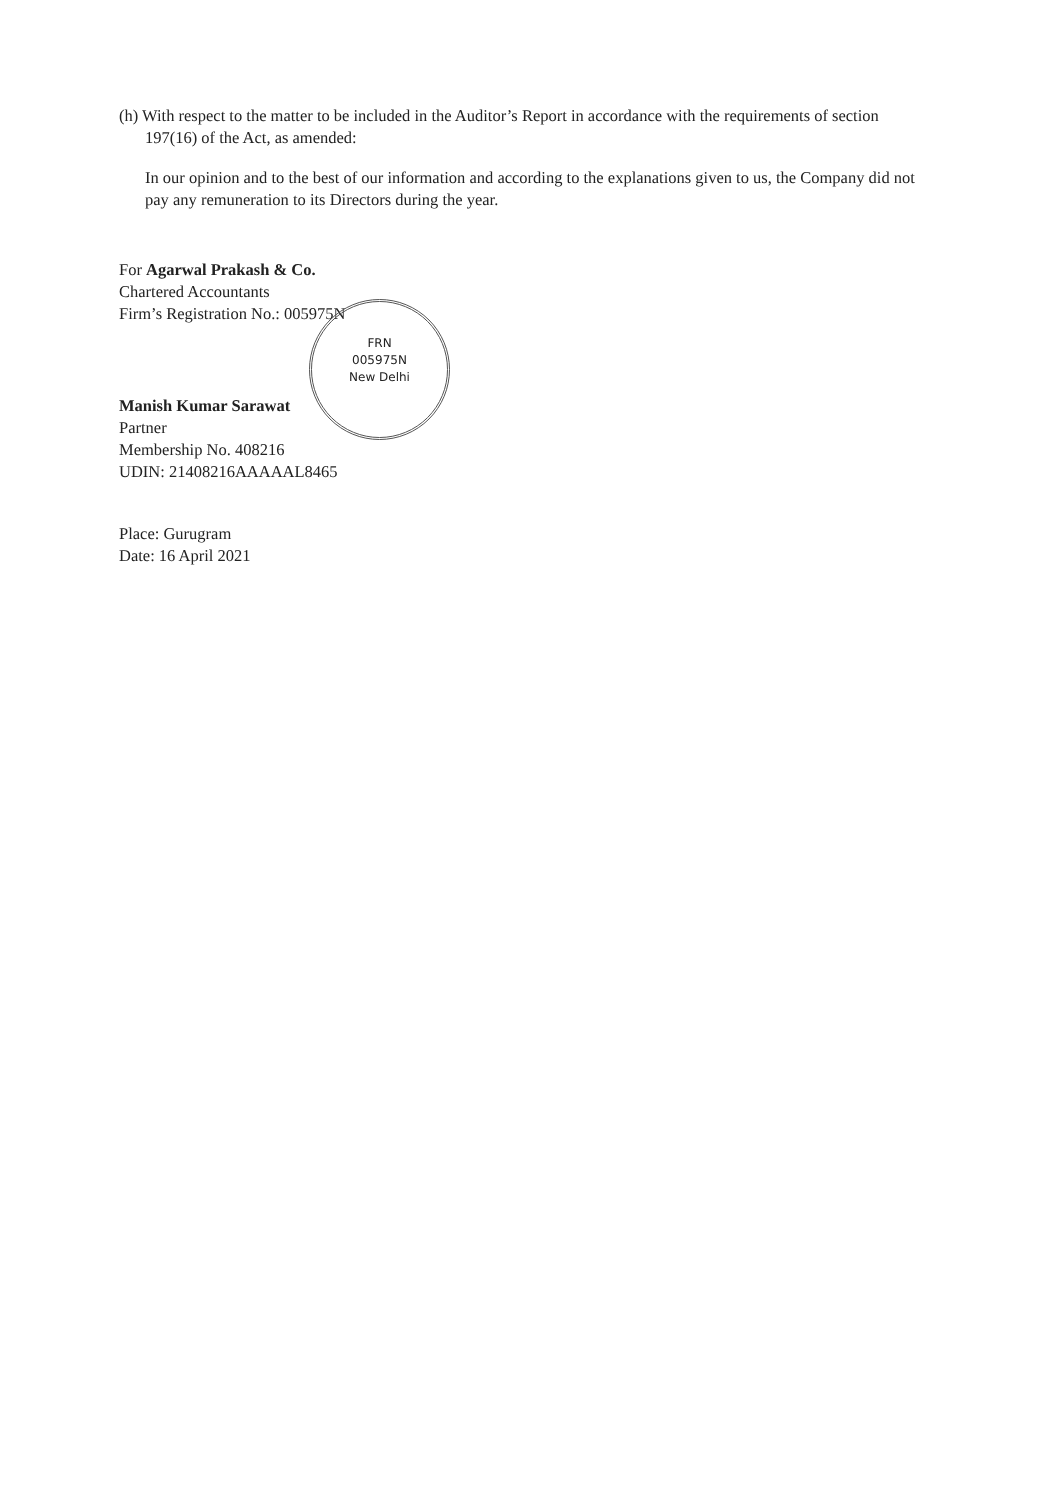(h) With respect to the matter to be included in the Auditor’s Report in accordance with the requirements of section 197(16) of the Act, as amended:
In our opinion and to the best of our information and according to the explanations given to us, the Company did not pay any remuneration to its Directors during the year.
For Agarwal Prakash & Co.
Chartered Accountants
Firm’s Registration No.: 005975N
FRN
005975N
New Delhi
Manish Kumar Sarawat
Partner
Membership No. 408216
UDIN: 21408216AAAAAL8465
Place: Gurugram
Date: 16 April 2021